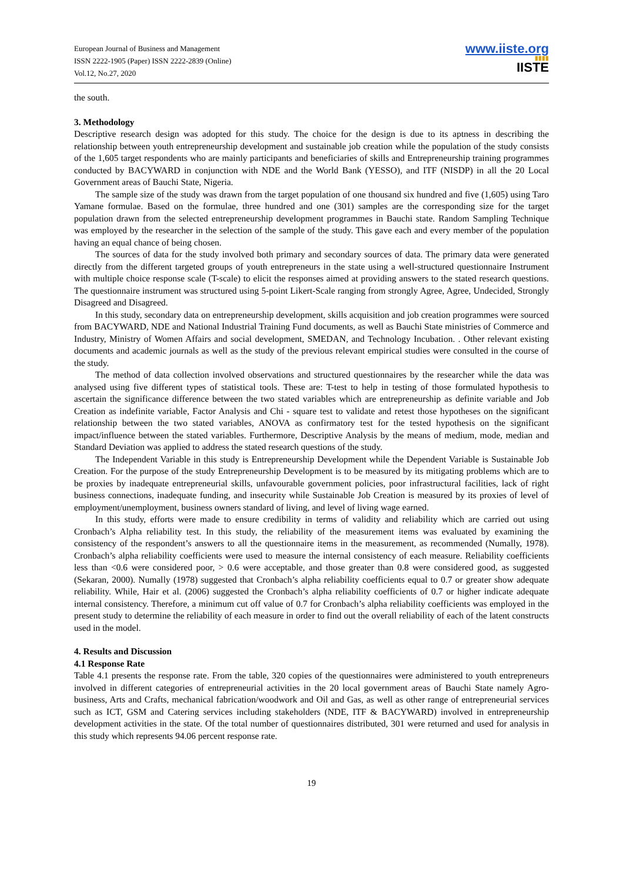European Journal of Business and Management
ISSN 2222-1905 (Paper) ISSN 2222-2839 (Online)
Vol.12, No.27, 2020
www.iiste.org
▮▮▮▮
IISTE
the south.
3. Methodology
Descriptive research design was adopted for this study. The choice for the design is due to its aptness in describing the relationship between youth entrepreneurship development and sustainable job creation while the population of the study consists of the 1,605 target respondents who are mainly participants and beneficiaries of skills and Entrepreneurship training programmes conducted by BACYWARD in conjunction with NDE and the World Bank (YESSO), and ITF (NISDP) in all the 20 Local Government areas of Bauchi State, Nigeria.
The sample size of the study was drawn from the target population of one thousand six hundred and five (1,605) using Taro Yamane formulae. Based on the formulae, three hundred and one (301) samples are the corresponding size for the target population drawn from the selected entrepreneurship development programmes in Bauchi state. Random Sampling Technique was employed by the researcher in the selection of the sample of the study. This gave each and every member of the population having an equal chance of being chosen.
The sources of data for the study involved both primary and secondary sources of data. The primary data were generated directly from the different targeted groups of youth entrepreneurs in the state using a well-structured questionnaire Instrument with multiple choice response scale (T-scale) to elicit the responses aimed at providing answers to the stated research questions. The questionnaire instrument was structured using 5-point Likert-Scale ranging from strongly Agree, Agree, Undecided, Strongly Disagreed and Disagreed.
In this study, secondary data on entrepreneurship development, skills acquisition and job creation programmes were sourced from BACYWARD, NDE and National Industrial Training Fund documents, as well as Bauchi State ministries of Commerce and Industry, Ministry of Women Affairs and social development, SMEDAN, and Technology Incubation. . Other relevant existing documents and academic journals as well as the study of the previous relevant empirical studies were consulted in the course of the study.
The method of data collection involved observations and structured questionnaires by the researcher while the data was analysed using five different types of statistical tools. These are: T-test to help in testing of those formulated hypothesis to ascertain the significance difference between the two stated variables which are entrepreneurship as definite variable and Job Creation as indefinite variable, Factor Analysis and Chi - square test to validate and retest those hypotheses on the significant relationship between the two stated variables, ANOVA as confirmatory test for the tested hypothesis on the significant impact/influence between the stated variables. Furthermore, Descriptive Analysis by the means of medium, mode, median and Standard Deviation was applied to address the stated research questions of the study.
The Independent Variable in this study is Entrepreneurship Development while the Dependent Variable is Sustainable Job Creation. For the purpose of the study Entrepreneurship Development is to be measured by its mitigating problems which are to be proxies by inadequate entrepreneurial skills, unfavourable government policies, poor infrastructural facilities, lack of right business connections, inadequate funding, and insecurity while Sustainable Job Creation is measured by its proxies of level of employment/unemployment, business owners standard of living, and level of living wage earned.
In this study, efforts were made to ensure credibility in terms of validity and reliability which are carried out using Cronbach’s Alpha reliability test. In this study, the reliability of the measurement items was evaluated by examining the consistency of the respondent’s answers to all the questionnaire items in the measurement, as recommended (Numally, 1978). Cronbach’s alpha reliability coefficients were used to measure the internal consistency of each measure. Reliability coefficients less than <0.6 were considered poor, > 0.6 were acceptable, and those greater than 0.8 were considered good, as suggested (Sekaran, 2000). Numally (1978) suggested that Cronbach’s alpha reliability coefficients equal to 0.7 or greater show adequate reliability. While, Hair et al. (2006) suggested the Cronbach’s alpha reliability coefficients of 0.7 or higher indicate adequate internal consistency. Therefore, a minimum cut off value of 0.7 for Cronbach’s alpha reliability coefficients was employed in the present study to determine the reliability of each measure in order to find out the overall reliability of each of the latent constructs used in the model.
4. Results and Discussion
4.1 Response Rate
Table 4.1 presents the response rate. From the table, 320 copies of the questionnaires were administered to youth entrepreneurs involved in different categories of entrepreneurial activities in the 20 local government areas of Bauchi State namely Agro-business, Arts and Crafts, mechanical fabrication/woodwork and Oil and Gas, as well as other range of entrepreneurial services such as ICT, GSM and Catering services including stakeholders (NDE, ITF & BACYWARD) involved in entrepreneurship development activities in the state. Of the total number of questionnaires distributed, 301 were returned and used for analysis in this study which represents 94.06 percent response rate.
19